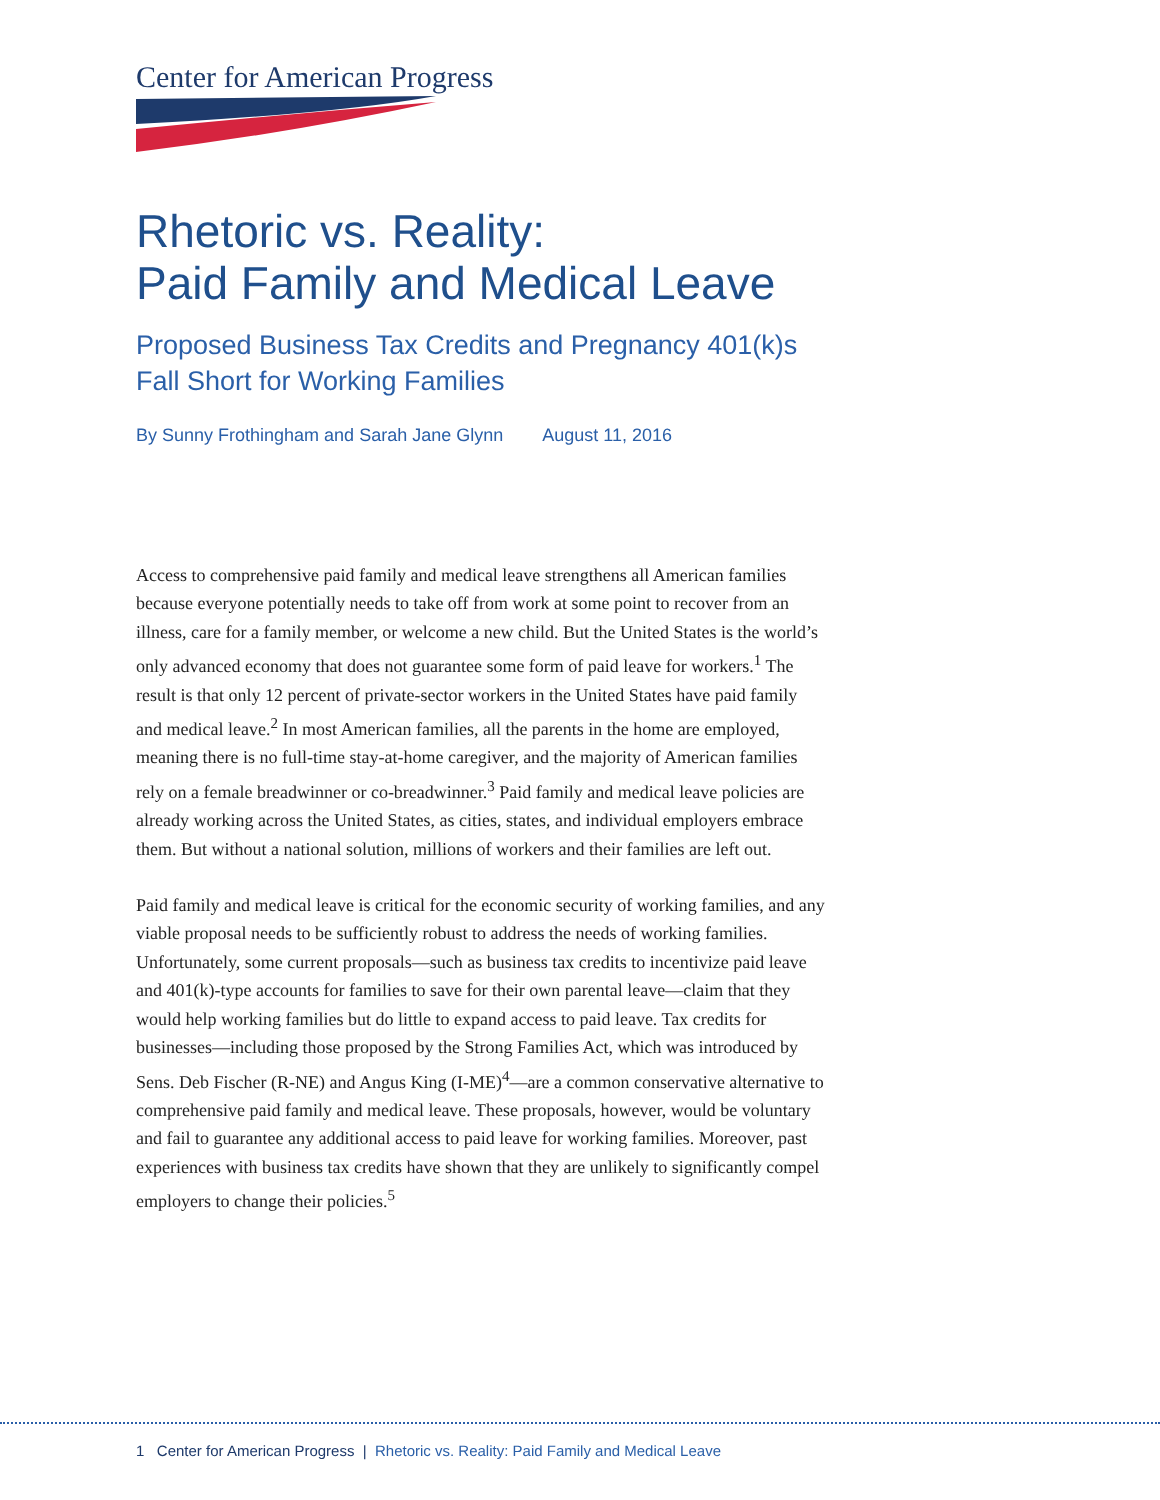Center for American Progress
Rhetoric vs. Reality:
Paid Family and Medical Leave
Proposed Business Tax Credits and Pregnancy 401(k)s
Fall Short for Working Families
By Sunny Frothingham and Sarah Jane Glynn August 11, 2016
Access to comprehensive paid family and medical leave strengthens all American families because everyone potentially needs to take off from work at some point to recover from an illness, care for a family member, or welcome a new child. But the United States is the world’s only advanced economy that does not guarantee some form of paid leave for workers.<sup>1</sup> The result is that only 12 percent of private-sector workers in the United States have paid family and medical leave.<sup>2</sup> In most American families, all the parents in the home are employed, meaning there is no full-time stay-at-home caregiver, and the majority of American families rely on a female breadwinner or co-breadwinner.<sup>3</sup> Paid family and medical leave policies are already working across the United States, as cities, states, and individual employers embrace them. But without a national solution, millions of workers and their families are left out.
Paid family and medical leave is critical for the economic security of working families, and any viable proposal needs to be sufficiently robust to address the needs of working families. Unfortunately, some current proposals—such as business tax credits to incentivize paid leave and 401(k)-type accounts for families to save for their own parental leave—claim that they would help working families but do little to expand access to paid leave. Tax credits for businesses—including those proposed by the Strong Families Act, which was introduced by Sens. Deb Fischer (R-NE) and Angus King (I-ME)<sup>4</sup>—are a common conservative alternative to comprehensive paid family and medical leave. These proposals, however, would be voluntary and fail to guarantee any additional access to paid leave for working families. Moreover, past experiences with business tax credits have shown that they are unlikely to significantly compel employers to change their policies.<sup>5</sup>
1 Center for American Progress | Rhetoric vs. Reality: Paid Family and Medical Leave